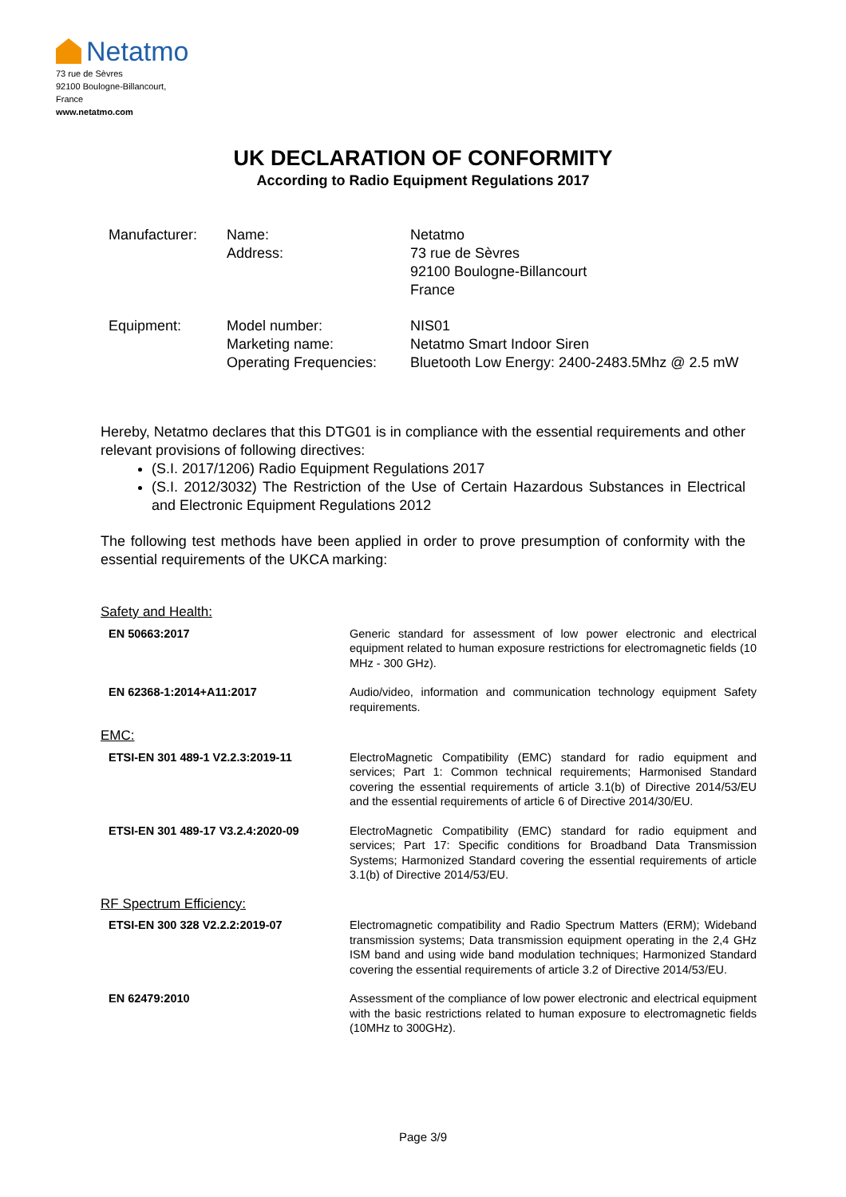Netatmo
73 rue de Sèvres
92100 Boulogne-Billancourt,
France
www.netatmo.com
UK DECLARATION OF CONFORMITY
According to Radio Equipment Regulations 2017
| Manufacturer: | Name: Address: | Netatmo 73 rue de Sèvres 92100 Boulogne-Billancourt France |
| Equipment: | Model number: Marketing name: Operating Frequencies: | NIS01 Netatmo Smart Indoor Siren Bluetooth Low Energy: 2400-2483.5Mhz @ 2.5 mW |
Hereby, Netatmo declares that this DTG01 is in compliance with the essential requirements and other relevant provisions of following directives:
(S.I. 2017/1206) Radio Equipment Regulations 2017
(S.I. 2012/3032) The Restriction of the Use of Certain Hazardous Substances in Electrical and Electronic Equipment Regulations 2012
The following test methods have been applied in order to prove presumption of conformity with the essential requirements of the UKCA marking:
Safety and Health:
| EN 50663:2017 | Generic standard for assessment of low power electronic and electrical equipment related to human exposure restrictions for electromagnetic fields (10 MHz - 300 GHz). |
| EN 62368-1:2014+A11:2017 | Audio/video, information and communication technology equipment Safety requirements. |
EMC:
| ETSI-EN 301 489-1 V2.2.3:2019-11 | ElectroMagnetic Compatibility (EMC) standard for radio equipment and services; Part 1: Common technical requirements; Harmonised Standard covering the essential requirements of article 3.1(b) of Directive 2014/53/EU and the essential requirements of article 6 of Directive 2014/30/EU. |
| ETSI-EN 301 489-17 V3.2.4:2020-09 | ElectroMagnetic Compatibility (EMC) standard for radio equipment and services; Part 17: Specific conditions for Broadband Data Transmission Systems; Harmonized Standard covering the essential requirements of article 3.1(b) of Directive 2014/53/EU. |
RF Spectrum Efficiency:
| ETSI-EN 300 328 V2.2.2:2019-07 | Electromagnetic compatibility and Radio Spectrum Matters (ERM); Wideband transmission systems; Data transmission equipment operating in the 2,4 GHz ISM band and using wide band modulation techniques; Harmonized Standard covering the essential requirements of article 3.2 of Directive 2014/53/EU. |
| EN 62479:2010 | Assessment of the compliance of low power electronic and electrical equipment with the basic restrictions related to human exposure to electromagnetic fields (10MHz to 300GHz). |
Page 3/9